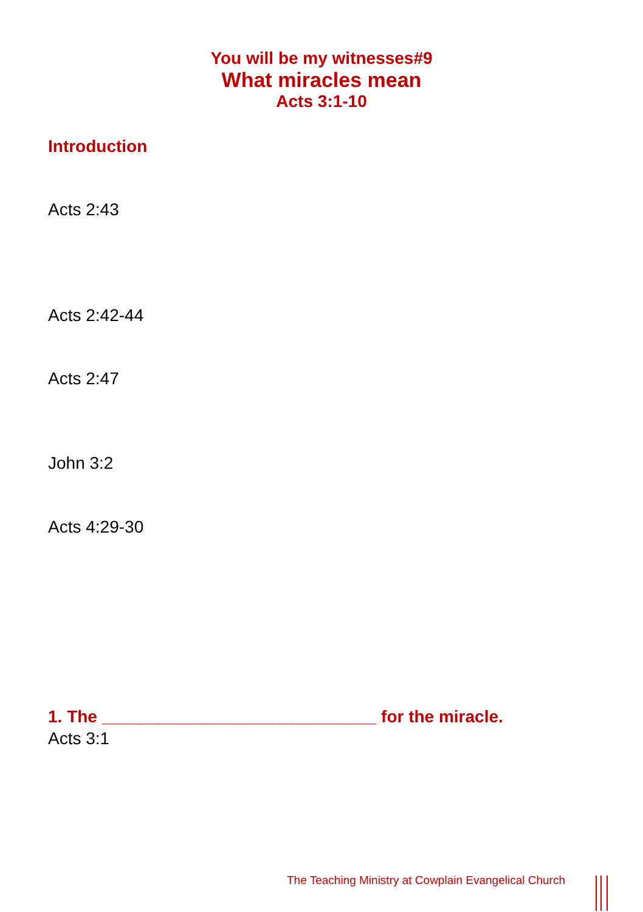You will be my witnesses#9
What miracles mean
Acts 3:1-10
Introduction
Acts 2:43
Acts 2:42-44
Acts 2:47
John 3:2
Acts 4:29-30
1. The _____________________________ for the miracle.
Acts 3:1
The Teaching Ministry at Cowplain Evangelical Church